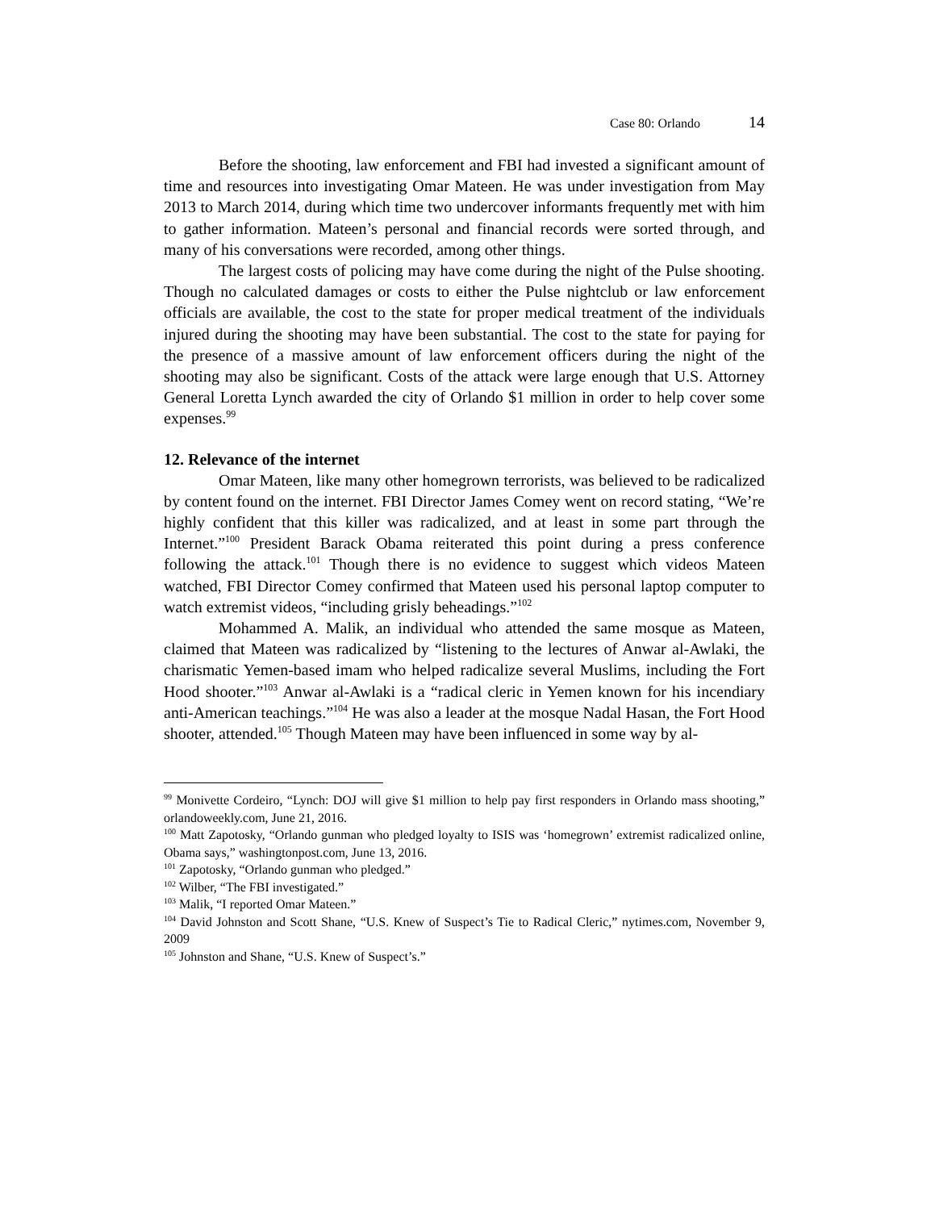Case 80: Orlando 14
Before the shooting, law enforcement and FBI had invested a significant amount of time and resources into investigating Omar Mateen. He was under investigation from May 2013 to March 2014, during which time two undercover informants frequently met with him to gather information. Mateen’s personal and financial records were sorted through, and many of his conversations were recorded, among other things.
The largest costs of policing may have come during the night of the Pulse shooting. Though no calculated damages or costs to either the Pulse nightclub or law enforcement officials are available, the cost to the state for proper medical treatment of the individuals injured during the shooting may have been substantial. The cost to the state for paying for the presence of a massive amount of law enforcement officers during the night of the shooting may also be significant. Costs of the attack were large enough that U.S. Attorney General Loretta Lynch awarded the city of Orlando $1 million in order to help cover some expenses.<sup>99</sup>
12. Relevance of the internet
Omar Mateen, like many other homegrown terrorists, was believed to be radicalized by content found on the internet. FBI Director James Comey went on record stating, “We’re highly confident that this killer was radicalized, and at least in some part through the Internet.”<sup>100</sup> President Barack Obama reiterated this point during a press conference following the attack.<sup>101</sup> Though there is no evidence to suggest which videos Mateen watched, FBI Director Comey confirmed that Mateen used his personal laptop computer to watch extremist videos, “including grisly beheadings.”<sup>102</sup>
Mohammed A. Malik, an individual who attended the same mosque as Mateen, claimed that Mateen was radicalized by “listening to the lectures of Anwar al-Awlaki, the charismatic Yemen-based imam who helped radicalize several Muslims, including the Fort Hood shooter.”<sup>103</sup> Anwar al-Awlaki is a “radical cleric in Yemen known for his incendiary anti-American teachings.”<sup>104</sup> He was also a leader at the mosque Nadal Hasan, the Fort Hood shooter, attended.<sup>105</sup> Though Mateen may have been influenced in some way by al-
<sup>99</sup> Monivette Cordeiro, “Lynch: DOJ will give $1 million to help pay first responders in Orlando mass shooting,” orlandoweekly.com, June 21, 2016.
<sup>100</sup> Matt Zapotosky, “Orlando gunman who pledged loyalty to ISIS was ‘homegrown’ extremist radicalized online, Obama says,” washingtonpost.com, June 13, 2016.
<sup>101</sup> Zapotosky, “Orlando gunman who pledged.”
<sup>102</sup> Wilber, “The FBI investigated.”
<sup>103</sup> Malik, “I reported Omar Mateen.”
<sup>104</sup> David Johnston and Scott Shane, “U.S. Knew of Suspect’s Tie to Radical Cleric,” nytimes.com, November 9, 2009
<sup>105</sup> Johnston and Shane, “U.S. Knew of Suspect’s.”